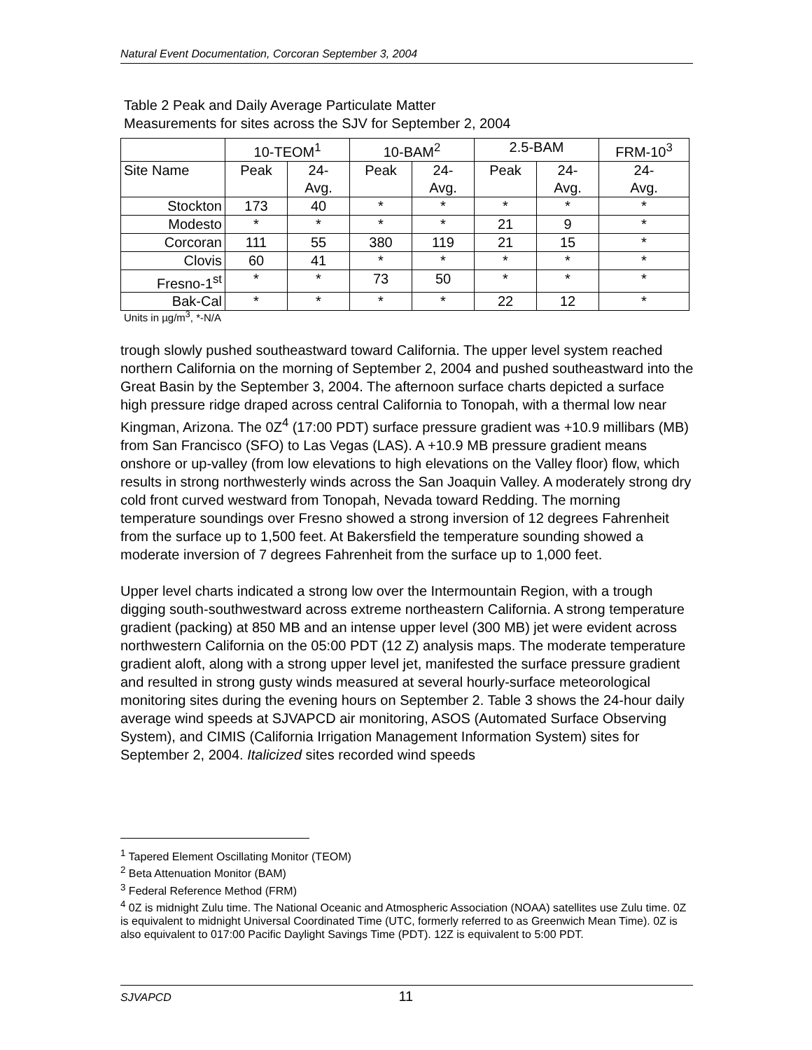Natural Event Documentation, Corcoran September 3, 2004
Table 2 Peak and Daily Average Particulate Matter
Measurements for sites across the SJV for September 2, 2004
| | 10-TEOM<sup>1</sup> | | 10-BAM<sup>2</sup> | | 2.5-BAM | | FRM-10<sup>3</sup> |
| --- | --- | --- | --- | --- | --- | --- | --- |
| Site Name | Peak | 24- Avg. | Peak | 24- Avg. | Peak | 24- Avg. | 24- Avg. |
| Stockton | 173 | 40 | * | * | * | * | * |
| Modesto | * | * | * | * | 21 | 9 | * |
| Corcoran | 111 | 55 | 380 | 119 | 21 | 15 | * |
| Clovis | 60 | 41 | * | * | * | * | * |
| Fresno-1<sup>st</sup> | * | * | 73 | 50 | * | * | * |
| Bak-Cal | * | * | * | * | 22 | 12 | * |
Units in µg/m<sup>3</sup>, *-N/A
trough slowly pushed southeastward toward California. The upper level system reached northern California on the morning of September 2, 2004 and pushed southeastward into the Great Basin by the September 3, 2004. The afternoon surface charts depicted a surface high pressure ridge draped across central California to Tonopah, with a thermal low near Kingman, Arizona. The 0Z<sup>4</sup> (17:00 PDT) surface pressure gradient was +10.9 millibars (MB) from San Francisco (SFO) to Las Vegas (LAS). A +10.9 MB pressure gradient means onshore or up-valley (from low elevations to high elevations on the Valley floor) flow, which results in strong northwesterly winds across the San Joaquin Valley. A moderately strong dry cold front curved westward from Tonopah, Nevada toward Redding. The morning temperature soundings over Fresno showed a strong inversion of 12 degrees Fahrenheit from the surface up to 1,500 feet. At Bakersfield the temperature sounding showed a moderate inversion of 7 degrees Fahrenheit from the surface up to 1,000 feet.
Upper level charts indicated a strong low over the Intermountain Region, with a trough digging south-southwestward across extreme northeastern California. A strong temperature gradient (packing) at 850 MB and an intense upper level (300 MB) jet were evident across northwestern California on the 05:00 PDT (12 Z) analysis maps. The moderate temperature gradient aloft, along with a strong upper level jet, manifested the surface pressure gradient and resulted in strong gusty winds measured at several hourly-surface meteorological monitoring sites during the evening hours on September 2. Table 3 shows the 24-hour daily average wind speeds at SJVAPCD air monitoring, ASOS (Automated Surface Observing System), and CIMIS (California Irrigation Management Information System) sites for September 2, 2004. Italicized sites recorded wind speeds
<sup>1</sup> Tapered Element Oscillating Monitor (TEOM)
<sup>2</sup> Beta Attenuation Monitor (BAM)
<sup>3</sup> Federal Reference Method (FRM)
<sup>4</sup> 0Z is midnight Zulu time. The National Oceanic and Atmospheric Association (NOAA) satellites use Zulu time. 0Z is equivalent to midnight Universal Coordinated Time (UTC, formerly referred to as Greenwich Mean Time). 0Z is also equivalent to 017:00 Pacific Daylight Savings Time (PDT). 12Z is equivalent to 5:00 PDT.
SJVAPCD 11